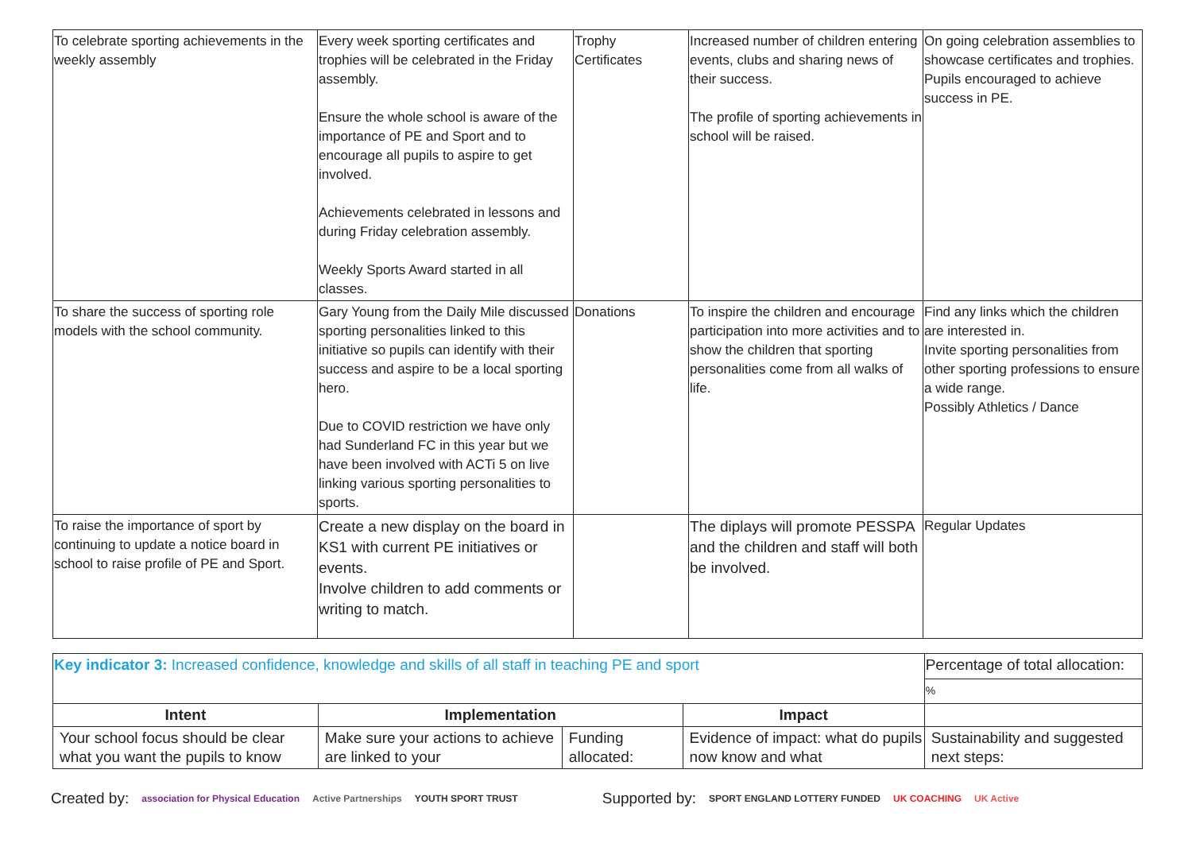| To celebrate sporting achievements in the weekly assembly | Every week sporting certificates and trophies will be celebrated in the Friday assembly. Ensure the whole school is aware of the importance of PE and Sport and to encourage all pupils to aspire to get involved. Achievements celebrated in lessons and during Friday celebration assembly. Weekly Sports Award started in all classes. | Trophy Certificates | Increased number of children entering events, clubs and sharing news of their success. The profile of sporting achievements in school will be raised. | On going celebration assemblies to showcase certificates and trophies. Pupils encouraged to achieve success in PE. |
| To share the success of sporting role models with the school community. | Gary Young from the Daily Mile discussed sporting personalities linked to this initiative so pupils can identify with their success and aspire to be a local sporting hero. Due to COVID restriction we have only had Sunderland FC in this year but we have been involved with ACTi 5 on live linking various sporting personalities to sports. | Donations | To inspire the children and encourage participation into more activities and to show the children that sporting personalities come from all walks of life. | Find any links which the children are interested in. Invite sporting personalities from other sporting professions to ensure a wide range. Possibly Athletics / Dance |
| To raise the importance of sport by continuing to update a notice board in school to raise profile of PE and Sport. | Create a new display on the board in KS1 with current PE initiatives or events. Involve children to add comments or writing to match. | | The diplays will promote PESSPA and the children and staff will both be involved. | Regular Updates |
| Key indicator 3: Increased confidence, knowledge and skills of all staff in teaching PE and sport | | | | Percentage of total allocation: |
| | | | | % |
| Intent | Implementation | | Impact | |
| Your school focus should be clear what you want the pupils to know | Make sure your actions to achieve are linked to your | Funding allocated: | Evidence of impact: what do pupils now know and what | Sustainability and suggested next steps: |
Created by: association for Physical Education Active Partnerships YOUTH SPORT TRUST Supported by: SPORT ENGLAND LOTTERY FUNDED UK COACHING UK Active